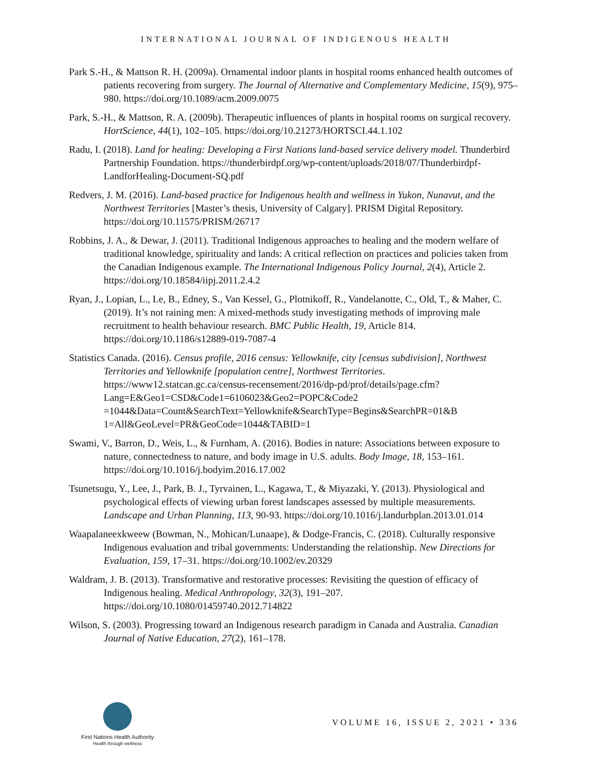INTERNATIONAL JOURNAL OF INDIGENOUS HEALTH
Park S.-H., & Mattson R. H. (2009a). Ornamental indoor plants in hospital rooms enhanced health outcomes of patients recovering from surgery. The Journal of Alternative and Complementary Medicine, 15(9), 975–980. https://doi.org/10.1089/acm.2009.0075
Park, S.-H., & Mattson, R. A. (2009b). Therapeutic influences of plants in hospital rooms on surgical recovery. HortScience, 44(1), 102–105. https://doi.org/10.21273/HORTSCI.44.1.102
Radu, I. (2018). Land for healing: Developing a First Nations land-based service delivery model. Thunderbird Partnership Foundation. https://thunderbirdpf.org/wp-content/uploads/2018/07/Thunderbirdpf-LandforHealing-Document-SQ.pdf
Redvers, J. M. (2016). Land-based practice for Indigenous health and wellness in Yukon, Nunavut, and the Northwest Territories [Master’s thesis, University of Calgary]. PRISM Digital Repository. https://doi.org/10.11575/PRISM/26717
Robbins, J. A., & Dewar, J. (2011). Traditional Indigenous approaches to healing and the modern welfare of traditional knowledge, spirituality and lands: A critical reflection on practices and policies taken from the Canadian Indigenous example. The International Indigenous Policy Journal, 2(4), Article 2. https://doi.org/10.18584/iipj.2011.2.4.2
Ryan, J., Lopian, L., Le, B., Edney, S., Van Kessel, G., Plotnikoff, R., Vandelanotte, C., Old, T., & Maher, C. (2019). It’s not raining men: A mixed-methods study investigating methods of improving male recruitment to health behaviour research. BMC Public Health, 19, Article 814. https://doi.org/10.1186/s12889-019-7087-4
Statistics Canada. (2016). Census profile, 2016 census: Yellowknife, city [census subdivision], Northwest Territories and Yellowknife [population centre], Northwest Territories. https://www12.statcan.gc.ca/census-recensement/2016/dp-pd/prof/details/page.cfm?Lang=E&Geo1=CSD&Code1=6106023&Geo2=POPC&Code2 =1044&Data=Count&SearchText=Yellowknife&SearchType=Begins&SearchPR=01&B 1=All&GeoLevel=PR&GeoCode=1044&TABID=1
Swami, V., Barron, D., Weis, L., & Furnham, A. (2016). Bodies in nature: Associations between exposure to nature, connectedness to nature, and body image in U.S. adults. Body Image, 18, 153–161. https://doi.org/10.1016/j.bodyim.2016.17.002
Tsunetsugu, Y., Lee, J., Park, B. J., Tyrvainen, L., Kagawa, T., & Miyazaki, Y. (2013). Physiological and psychological effects of viewing urban forest landscapes assessed by multiple measurements. Landscape and Urban Planning, 113, 90-93. https://doi.org/10.1016/j.landurbplan.2013.01.014
Waapalaneexkweew (Bowman, N., Mohican/Lunaape), & Dodge-Francis, C. (2018). Culturally responsive Indigenous evaluation and tribal governments: Understanding the relationship. New Directions for Evaluation, 159, 17–31. https://doi.org/10.1002/ev.20329
Waldram, J. B. (2013). Transformative and restorative processes: Revisiting the question of efficacy of Indigenous healing. Medical Anthropology, 32(3), 191–207. https://doi.org/10.1080/01459740.2012.714822
Wilson, S. (2003). Progressing toward an Indigenous research paradigm in Canada and Australia. Canadian Journal of Native Education, 27(2), 161–178.
First Nations Health Authority
Health through wellness
VOLUME 16, ISSUE 2, 2021 • 336